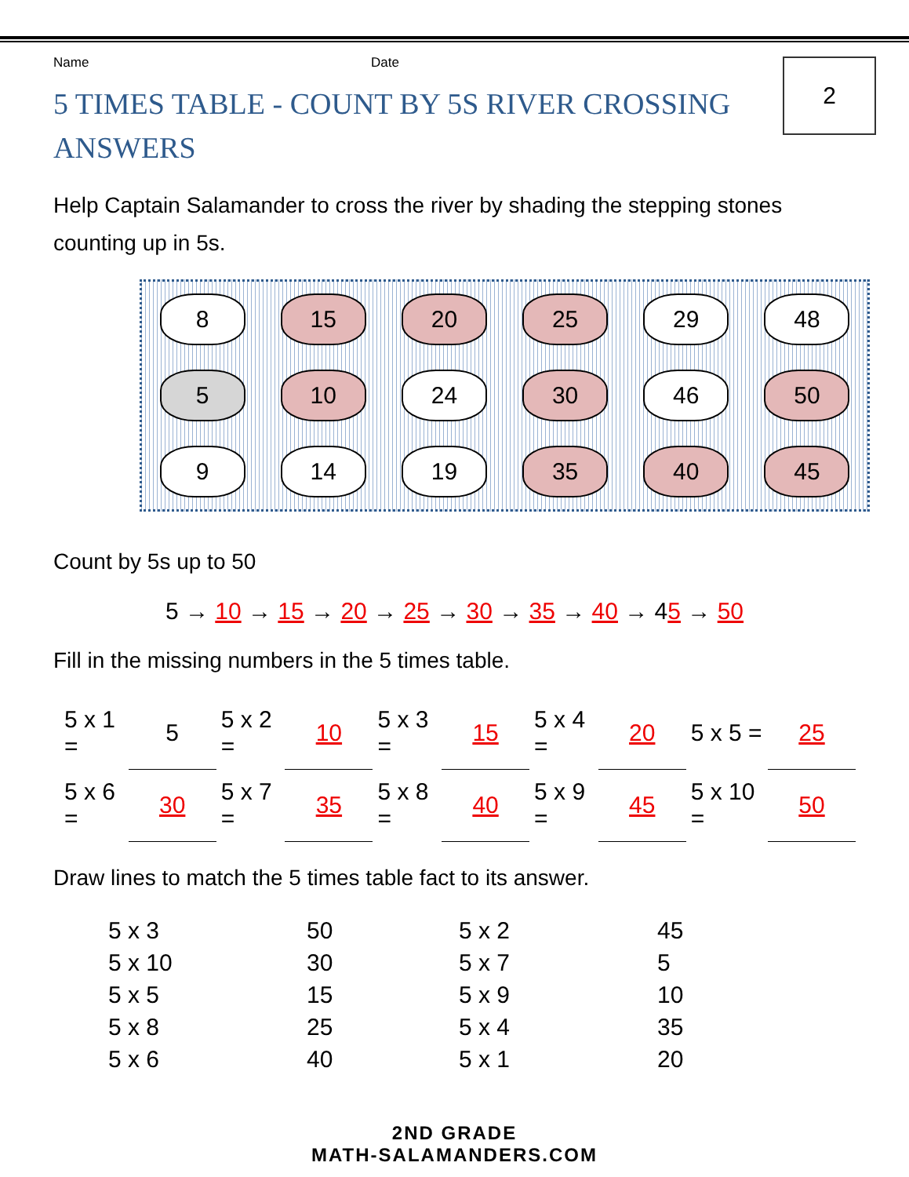2
Name Date
5 TIMES TABLE - COUNT BY 5S RIVER CROSSING ANSWERS
Help Captain Salamander to cross the river by shading the stepping stones counting up in 5s.
8
15
20
25
29
48
5
10
24
30
46
50
9
14
19
35
40
45
Count by 5s up to 50
5 → 10 → 15 → 20 → 25 → 30 → 35 → 40 → 45 → 50
Fill in the missing numbers in the 5 times table.
| 5 x 1 = | 5 | 5 x 2 = | 10 | 5 x 3 = | 15 | 5 x 4 = | 20 | 5 x 5 = | 25 |
| 5 x 6 = | 30 | 5 x 7 = | 35 | 5 x 8 = | 40 | 5 x 9 = | 45 | 5 x 10 = | 50 |
Draw lines to match the 5 times table fact to its answer.
5 x 3
5 x 10
5 x 5
5 x 8
5 x 6
50
30
15
25
40
5 x 2
5 x 7
5 x 9
5 x 4
5 x 1
45
5
10
35
20
2ND GRADE
MATH-SALAMANDERS.COM